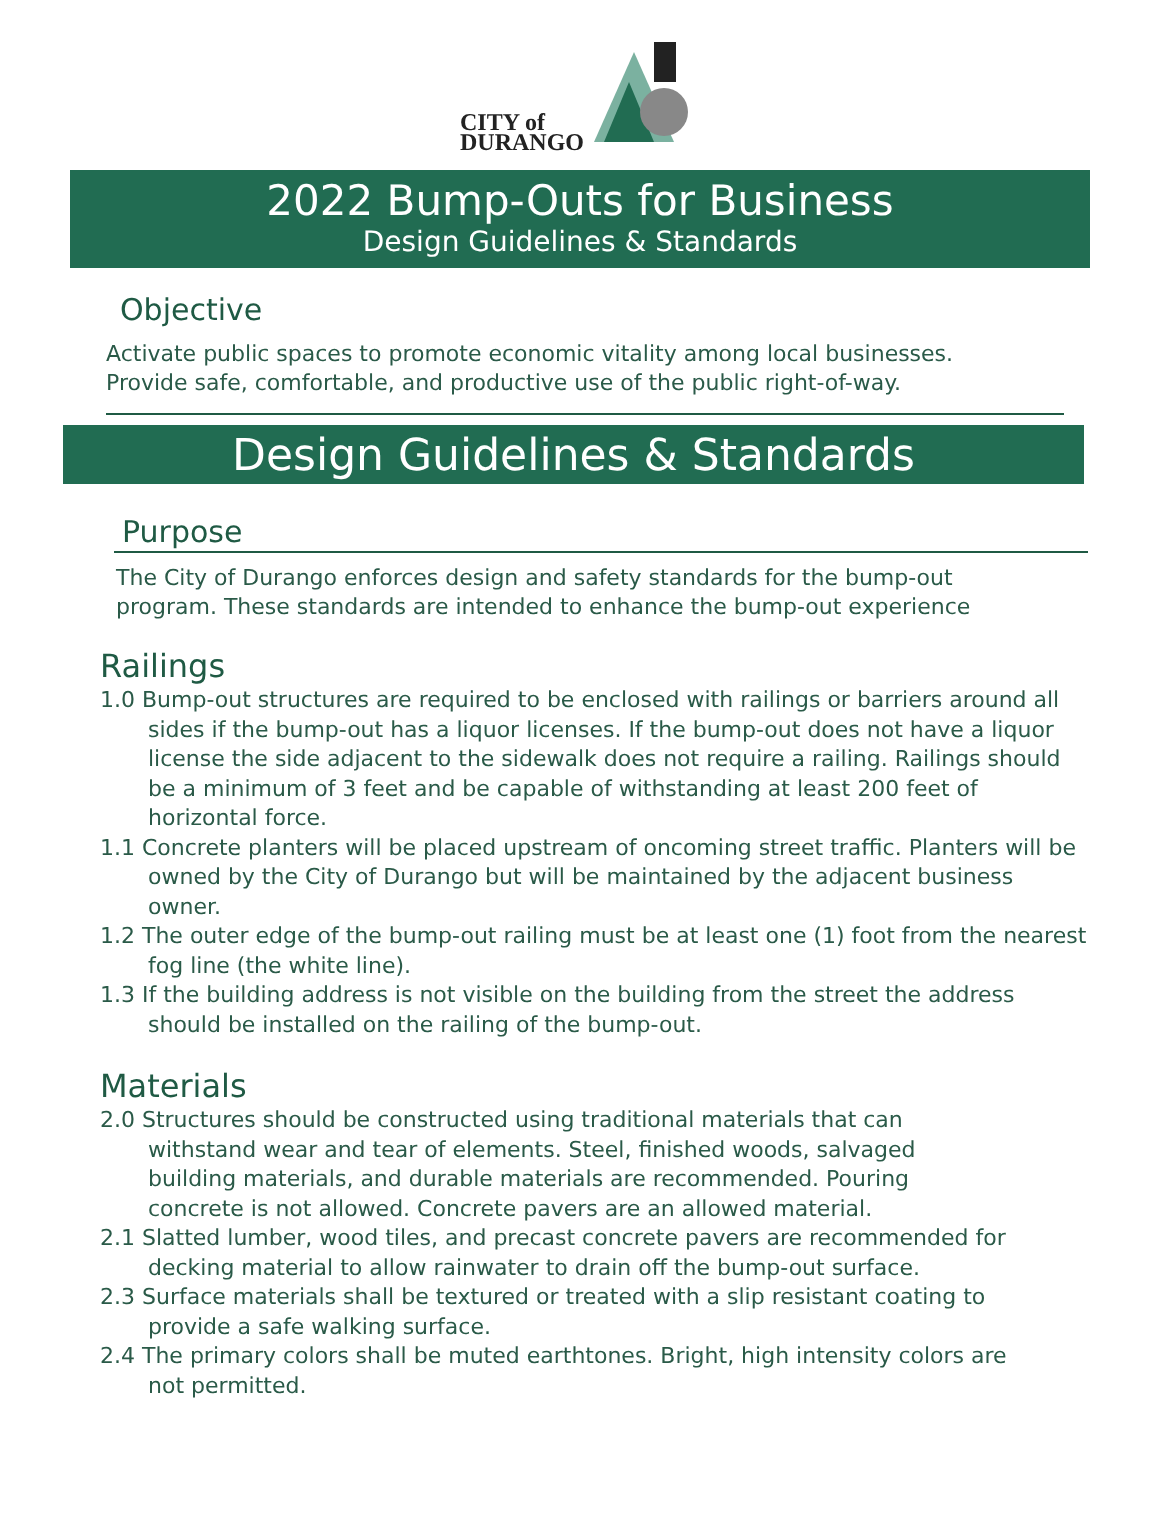CITY of
DURANGO
2022 Bump-Outs for Business
Design Guidelines & Standards
Objective
Activate public spaces to promote economic vitality among local businesses.
Provide safe, comfortable, and productive use of the public right-of-way.
Design Guidelines & Standards
Purpose
The City of Durango enforces design and safety standards for the bump-out
program. These standards are intended to enhance the bump-out experience
Railings
1.0 Bump-out structures are required to be enclosed with railings or barriers around all sides if the bump-out has a liquor licenses. If the bump-out does not have a liquor license the side adjacent to the sidewalk does not require a railing. Railings should be a minimum of 3 feet and be capable of withstanding at least 200 feet of horizontal force.
1.1 Concrete planters will be placed upstream of oncoming street traffic. Planters will be owned by the City of Durango but will be maintained by the adjacent business owner.
1.2 The outer edge of the bump-out railing must be at least one (1) foot from the nearest fog line (the white line).
1.3 If the building address is not visible on the building from the street the address should be installed on the railing of the bump-out.
Materials
2.0 Structures should be constructed using traditional materials that can withstand wear and tear of elements. Steel, finished woods, salvaged building materials, and durable materials are recommended. Pouring concrete is not allowed. Concrete pavers are an allowed material.
2.1 Slatted lumber, wood tiles, and precast concrete pavers are recommended for decking material to allow rainwater to drain off the bump-out surface.
2.3 Surface materials shall be textured or treated with a slip resistant coating to provide a safe walking surface.
2.4 The primary colors shall be muted earthtones. Bright, high intensity colors are not permitted.